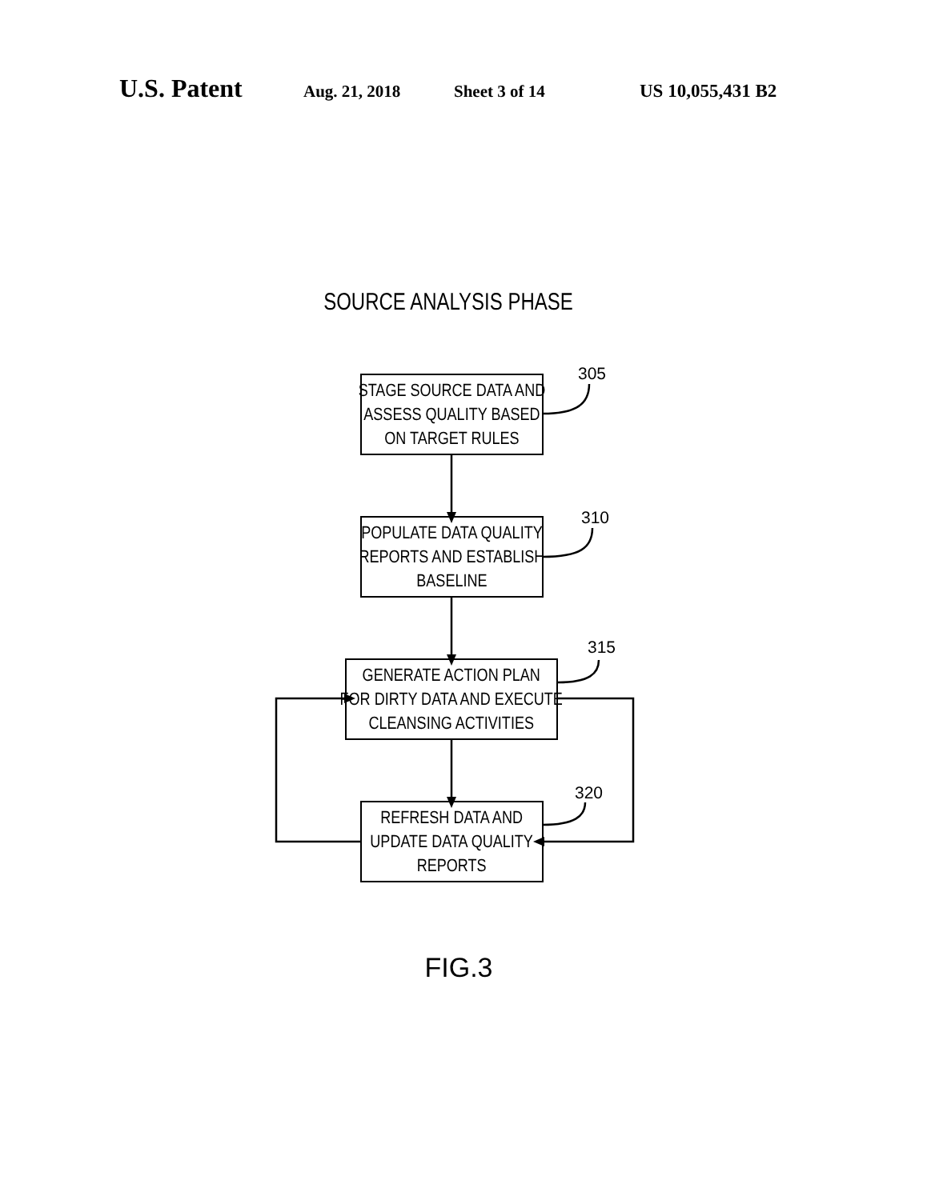U.S. Patent
Aug. 21, 2018 Sheet 3 of 14 US 10,055,431 B2
SOURCE ANALYSIS PHASE
STAGE SOURCE DATA AND
ASSESS QUALITY BASED
ON TARGET RULES
305
POPULATE DATA QUALITY
REPORTS AND ESTABLISH
BASELINE
310
GENERATE ACTION PLAN
FOR DIRTY DATA AND EXECUTE
CLEANSING ACTIVITIES
315
REFRESH DATA AND
UPDATE DATA QUALITY
REPORTS
320
FIG.3